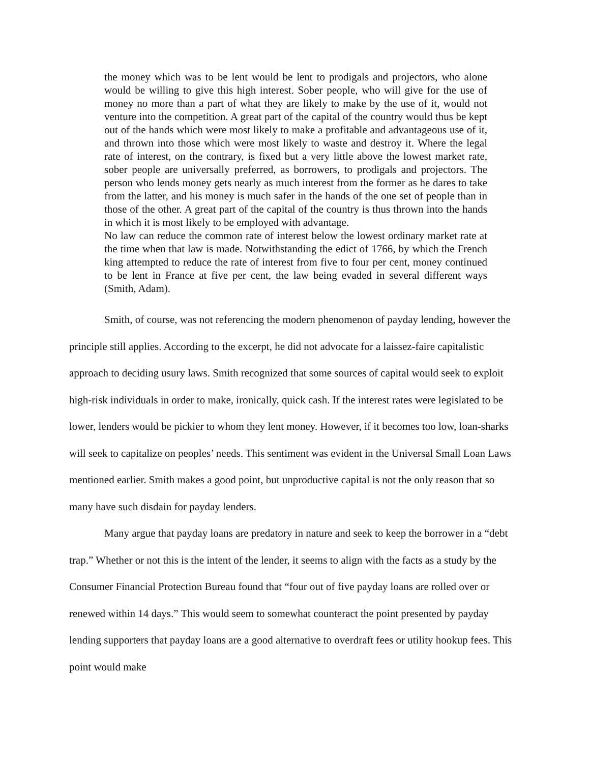the money which was to be lent would be lent to prodigals and projectors, who alone would be willing to give this high interest. Sober people, who will give for the use of money no more than a part of what they are likely to make by the use of it, would not venture into the competition. A great part of the capital of the country would thus be kept out of the hands which were most likely to make a profitable and advantageous use of it, and thrown into those which were most likely to waste and destroy it. Where the legal rate of interest, on the contrary, is fixed but a very little above the lowest market rate, sober people are universally preferred, as borrowers, to prodigals and projectors. The person who lends money gets nearly as much interest from the former as he dares to take from the latter, and his money is much safer in the hands of the one set of people than in those of the other. A great part of the capital of the country is thus thrown into the hands in which it is most likely to be employed with advantage.
No law can reduce the common rate of interest below the lowest ordinary market rate at the time when that law is made. Notwithstanding the edict of 1766, by which the French king attempted to reduce the rate of interest from five to four per cent, money continued to be lent in France at five per cent, the law being evaded in several different ways (Smith, Adam).
Smith, of course, was not referencing the modern phenomenon of payday lending, however the principle still applies. According to the excerpt, he did not advocate for a laissez-faire capitalistic approach to deciding usury laws. Smith recognized that some sources of capital would seek to exploit high-risk individuals in order to make, ironically, quick cash. If the interest rates were legislated to be lower, lenders would be pickier to whom they lent money. However, if it becomes too low, loan-sharks will seek to capitalize on peoples’ needs. This sentiment was evident in the Universal Small Loan Laws mentioned earlier. Smith makes a good point, but unproductive capital is not the only reason that so many have such disdain for payday lenders.
Many argue that payday loans are predatory in nature and seek to keep the borrower in a “debt trap.” Whether or not this is the intent of the lender, it seems to align with the facts as a study by the Consumer Financial Protection Bureau found that “four out of five payday loans are rolled over or renewed within 14 days.” This would seem to somewhat counteract the point presented by payday lending supporters that payday loans are a good alternative to overdraft fees or utility hookup fees. This point would make